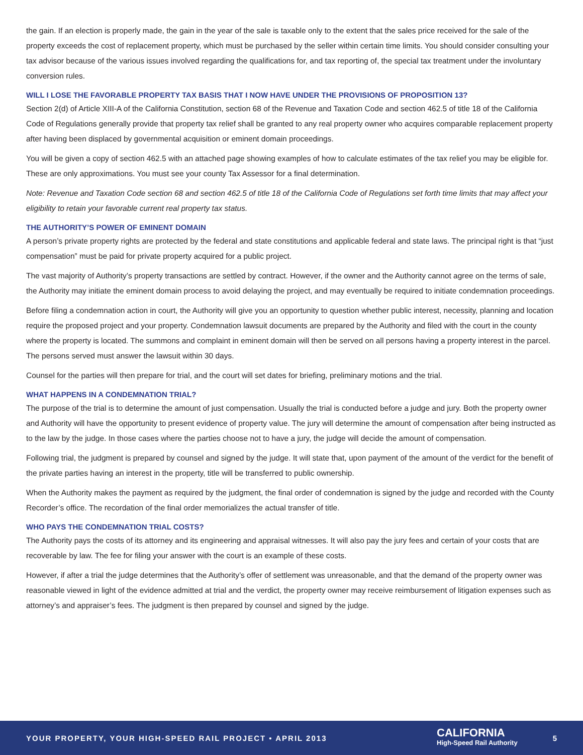the gain. If an election is properly made, the gain in the year of the sale is taxable only to the extent that the sales price received for the sale of the property exceeds the cost of replacement property, which must be purchased by the seller within certain time limits. You should consider consulting your tax advisor because of the various issues involved regarding the qualifications for, and tax reporting of, the special tax treatment under the involuntary conversion rules.
WILL I LOSE THE FAVORABLE PROPERTY TAX BASIS THAT I NOW HAVE UNDER THE PROVISIONS OF PROPOSITION 13?
Section 2(d) of Article XIII-A of the California Constitution, section 68 of the Revenue and Taxation Code and section 462.5 of title 18 of the California Code of Regulations generally provide that property tax relief shall be granted to any real property owner who acquires comparable replacement property after having been displaced by governmental acquisition or eminent domain proceedings.
You will be given a copy of section 462.5 with an attached page showing examples of how to calculate estimates of the tax relief you may be eligible for. These are only approximations. You must see your county Tax Assessor for a final determination.
Note: Revenue and Taxation Code section 68 and section 462.5 of title 18 of the California Code of Regulations set forth time limits that may affect your eligibility to retain your favorable current real property tax status.
THE AUTHORITY’S POWER OF EMINENT DOMAIN
A person’s private property rights are protected by the federal and state constitutions and applicable federal and state laws. The principal right is that “just compensation” must be paid for private property acquired for a public project.
The vast majority of Authority’s property transactions are settled by contract. However, if the owner and the Authority cannot agree on the terms of sale, the Authority may initiate the eminent domain process to avoid delaying the project, and may eventually be required to initiate condemnation proceedings.
Before filing a condemnation action in court, the Authority will give you an opportunity to question whether public interest, necessity, planning and location require the proposed project and your property. Condemnation lawsuit documents are prepared by the Authority and filed with the court in the county where the property is located. The summons and complaint in eminent domain will then be served on all persons having a property interest in the parcel. The persons served must answer the lawsuit within 30 days.
Counsel for the parties will then prepare for trial, and the court will set dates for briefing, preliminary motions and the trial.
WHAT HAPPENS IN A CONDEMNATION TRIAL?
The purpose of the trial is to determine the amount of just compensation. Usually the trial is conducted before a judge and jury. Both the property owner and Authority will have the opportunity to present evidence of property value. The jury will determine the amount of compensation after being instructed as to the law by the judge. In those cases where the parties choose not to have a jury, the judge will decide the amount of compensation.
Following trial, the judgment is prepared by counsel and signed by the judge. It will state that, upon payment of the amount of the verdict for the benefit of the private parties having an interest in the property, title will be transferred to public ownership.
When the Authority makes the payment as required by the judgment, the final order of condemnation is signed by the judge and recorded with the County Recorder’s office. The recordation of the final order memorializes the actual transfer of title.
WHO PAYS THE CONDEMNATION TRIAL COSTS?
The Authority pays the costs of its attorney and its engineering and appraisal witnesses. It will also pay the jury fees and certain of your costs that are recoverable by law. The fee for filing your answer with the court is an example of these costs.
However, if after a trial the judge determines that the Authority’s offer of settlement was unreasonable, and that the demand of the property owner was reasonable viewed in light of the evidence admitted at trial and the verdict, the property owner may receive reimbursement of litigation expenses such as attorney’s and appraiser’s fees. The judgment is then prepared by counsel and signed by the judge.
YOUR PROPERTY, YOUR HIGH-SPEED RAIL PROJECT • APRIL 2013 CALIFORNIA
High-Speed Rail Authority 5